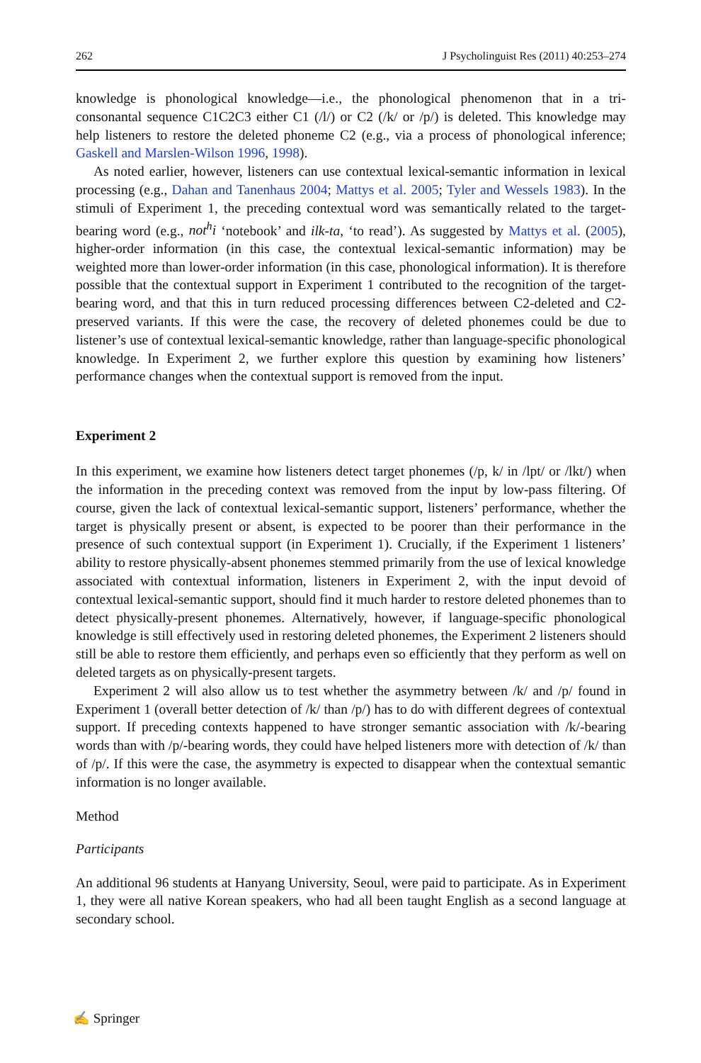262 J Psycholinguist Res (2011) 40:253–274
knowledge is phonological knowledge—i.e., the phonological phenomenon that in a tri-consonantal sequence C1C2C3 either C1 (/l/) or C2 (/k/ or /p/) is deleted. This knowledge may help listeners to restore the deleted phoneme C2 (e.g., via a process of phonological inference; Gaskell and Marslen-Wilson 1996, 1998).
As noted earlier, however, listeners can use contextual lexical-semantic information in lexical processing (e.g., Dahan and Tanenhaus 2004; Mattys et al. 2005; Tyler and Wessels 1983). In the stimuli of Experiment 1, the preceding contextual word was semantically related to the target-bearing word (e.g., not<sup>h</sup>i ‘notebook’ and ilk-ta, ‘to read’). As suggested by Mattys et al. (2005), higher-order information (in this case, the contextual lexical-semantic information) may be weighted more than lower-order information (in this case, phonological information). It is therefore possible that the contextual support in Experiment 1 contributed to the recognition of the target-bearing word, and that this in turn reduced processing differences between C2-deleted and C2-preserved variants. If this were the case, the recovery of deleted phonemes could be due to listener’s use of contextual lexical-semantic knowledge, rather than language-specific phonological knowledge. In Experiment 2, we further explore this question by examining how listeners’ performance changes when the contextual support is removed from the input.
Experiment 2
In this experiment, we examine how listeners detect target phonemes (/p, k/ in /lpt/ or /lkt/) when the information in the preceding context was removed from the input by low-pass filtering. Of course, given the lack of contextual lexical-semantic support, listeners’ performance, whether the target is physically present or absent, is expected to be poorer than their performance in the presence of such contextual support (in Experiment 1). Crucially, if the Experiment 1 listeners’ ability to restore physically-absent phonemes stemmed primarily from the use of lexical knowledge associated with contextual information, listeners in Experiment 2, with the input devoid of contextual lexical-semantic support, should find it much harder to restore deleted phonemes than to detect physically-present phonemes. Alternatively, however, if language-specific phonological knowledge is still effectively used in restoring deleted phonemes, the Experiment 2 listeners should still be able to restore them efficiently, and perhaps even so efficiently that they perform as well on deleted targets as on physically-present targets.
Experiment 2 will also allow us to test whether the asymmetry between /k/ and /p/ found in Experiment 1 (overall better detection of /k/ than /p/) has to do with different degrees of contextual support. If preceding contexts happened to have stronger semantic association with /k/-bearing words than with /p/-bearing words, they could have helped listeners more with detection of /k/ than of /p/. If this were the case, the asymmetry is expected to disappear when the contextual semantic information is no longer available.
Method
Participants
An additional 96 students at Hanyang University, Seoul, were paid to participate. As in Experiment 1, they were all native Korean speakers, who had all been taught English as a second language at secondary school.
✍ Springer